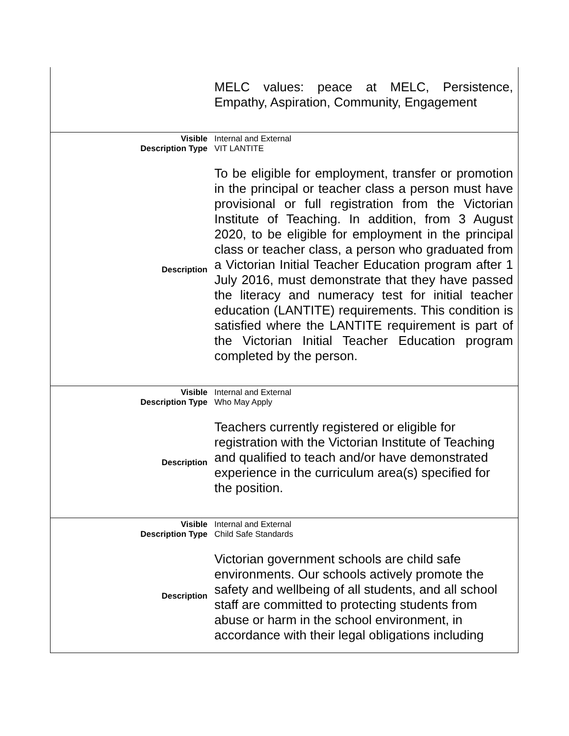| | MELC values: peace at MELC, Persistence, Empathy, Aspiration, Community, Engagement |
| Visible | Internal and External |
| Description Type | VIT LANTITE |
| Description | To be eligible for employment, transfer or promotion in the principal or teacher class a person must have provisional or full registration from the Victorian Institute of Teaching. In addition, from 3 August 2020, to be eligible for employment in the principal class or teacher class, a person who graduated from a Victorian Initial Teacher Education program after 1 July 2016, must demonstrate that they have passed the literacy and numeracy test for initial teacher education (LANTITE) requirements. This condition is satisfied where the LANTITE requirement is part of the Victorian Initial Teacher Education program completed by the person. |
| Visible | Internal and External |
| Description Type | Who May Apply |
| Description | Teachers currently registered or eligible for registration with the Victorian Institute of Teaching and qualified to teach and/or have demonstrated experience in the curriculum area(s) specified for the position. |
| Visible | Internal and External |
| Description Type | Child Safe Standards |
| Description | Victorian government schools are child safe environments. Our schools actively promote the safety and wellbeing of all students, and all school staff are committed to protecting students from abuse or harm in the school environment, in accordance with their legal obligations including |